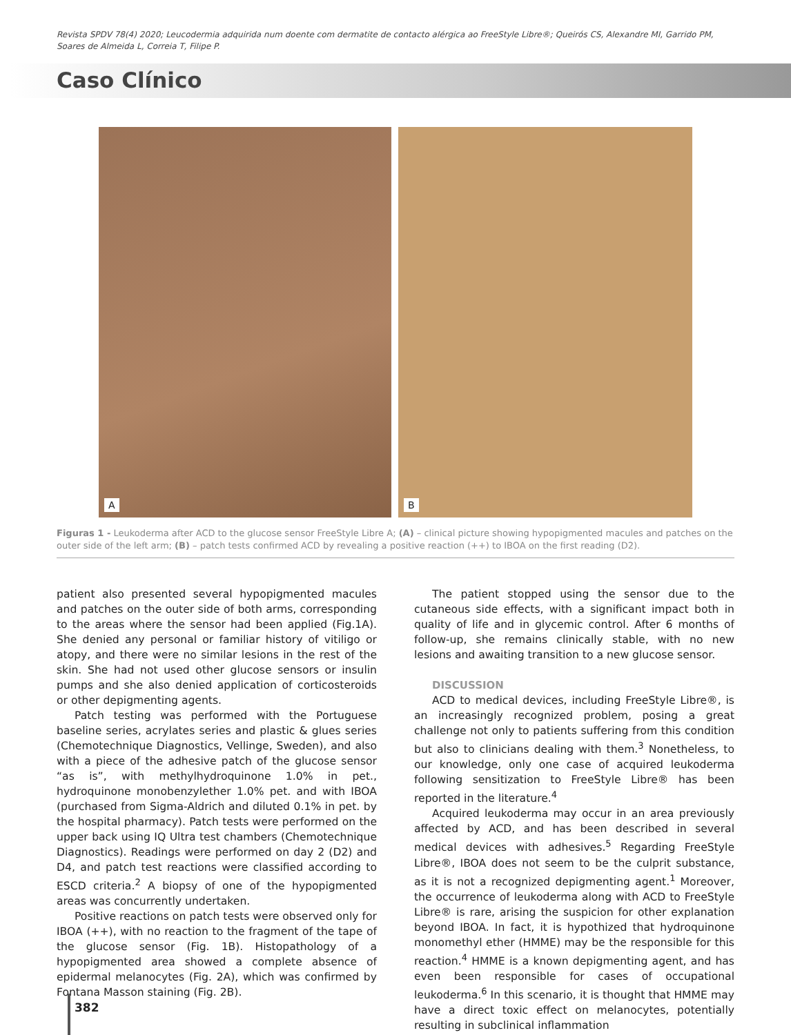Revista SPDV 78(4) 2020; Leucodermia adquirida num doente com dermatite de contacto alérgica ao FreeStyle Libre®; Queirós CS, Alexandre MI, Garrido PM, Soares de Almeida L, Correia T, Filipe P.
Caso Clínico
A
B
Figuras 1 - Leukoderma after ACD to the glucose sensor FreeStyle Libre A; (A) – clinical picture showing hypopigmented macules and patches on the outer side of the left arm; (B) – patch tests confirmed ACD by revealing a positive reaction (++) to IBOA on the first reading (D2).
patient also presented several hypopigmented macules and patches on the outer side of both arms, corresponding to the areas where the sensor had been applied (Fig.1A). She denied any personal or familiar history of vitiligo or atopy, and there were no similar lesions in the rest of the skin. She had not used other glucose sensors or insulin pumps and she also denied application of corticosteroids or other depigmenting agents.
Patch testing was performed with the Portuguese baseline series, acrylates series and plastic & glues series (Chemotechnique Diagnostics, Vellinge, Sweden), and also with a piece of the adhesive patch of the glucose sensor “as is”, with methylhydroquinone 1.0% in pet., hydroquinone monobenzylether 1.0% pet. and with IBOA (purchased from Sigma-Aldrich and diluted 0.1% in pet. by the hospital pharmacy). Patch tests were performed on the upper back using IQ Ultra test chambers (Chemotechnique Diagnostics). Readings were performed on day 2 (D2) and D4, and patch test reactions were classified according to ESCD criteria.<sup>2</sup> A biopsy of one of the hypopigmented areas was concurrently undertaken.
Positive reactions on patch tests were observed only for IBOA (++), with no reaction to the fragment of the tape of the glucose sensor (Fig. 1B). Histopathology of a hypopigmented area showed a complete absence of epidermal melanocytes (Fig. 2A), which was confirmed by Fontana Masson staining (Fig. 2B).
The patient stopped using the sensor due to the cutaneous side effects, with a significant impact both in quality of life and in glycemic control. After 6 months of follow-up, she remains clinically stable, with no new lesions and awaiting transition to a new glucose sensor.
DISCUSSION
ACD to medical devices, including FreeStyle Libre®, is an increasingly recognized problem, posing a great challenge not only to patients suffering from this condition but also to clinicians dealing with them.<sup>3</sup> Nonetheless, to our knowledge, only one case of acquired leukoderma following sensitization to FreeStyle Libre® has been reported in the literature.<sup>4</sup>
Acquired leukoderma may occur in an area previously affected by ACD, and has been described in several medical devices with adhesives.<sup>5</sup> Regarding FreeStyle Libre®, IBOA does not seem to be the culprit substance, as it is not a recognized depigmenting agent.<sup>1</sup> Moreover, the occurrence of leukoderma along with ACD to FreeStyle Libre® is rare, arising the suspicion for other explanation beyond IBOA. In fact, it is hypothized that hydroquinone monomethyl ether (HMME) may be the responsible for this reaction.<sup>4</sup> HMME is a known depigmenting agent, and has even been responsible for cases of occupational leukoderma.<sup>6</sup> In this scenario, it is thought that HMME may have a direct toxic effect on melanocytes, potentially resulting in subclinical inflammation
382